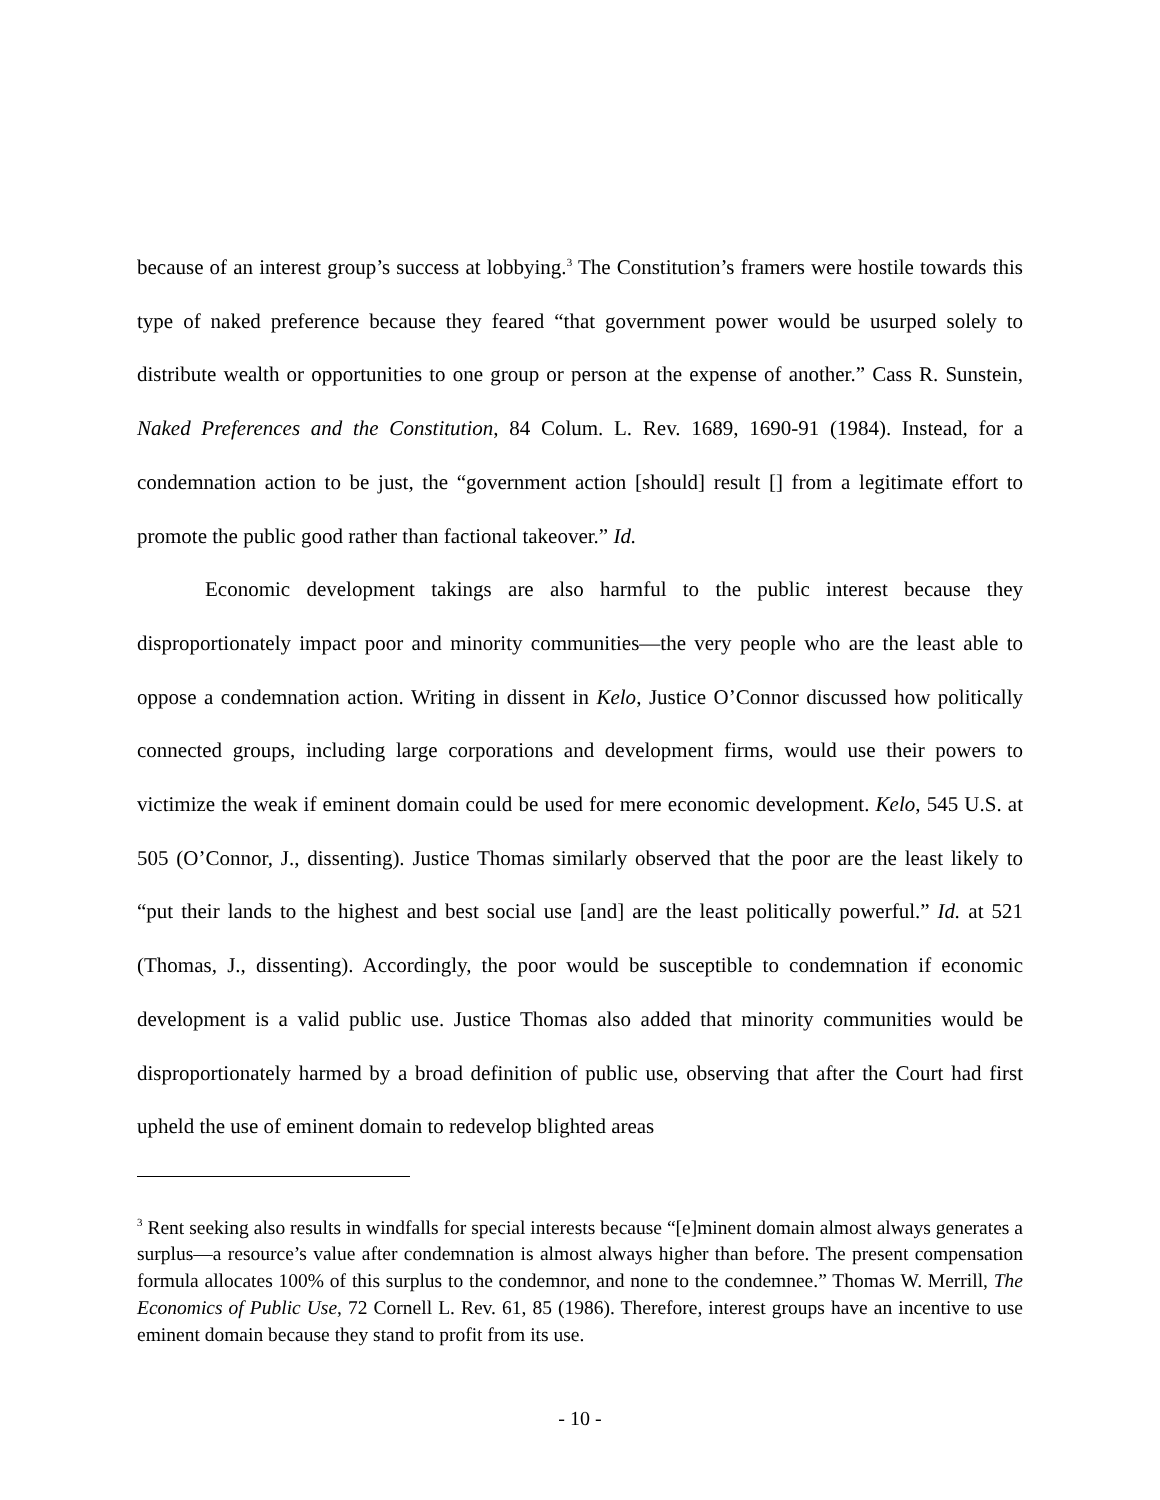because of an interest group’s success at lobbying.<sup>3</sup> The Constitution’s framers were hostile towards this type of naked preference because they feared “that government power would be usurped solely to distribute wealth or opportunities to one group or person at the expense of another.” Cass R. Sunstein, Naked Preferences and the Constitution, 84 Colum. L. Rev. 1689, 1690-91 (1984). Instead, for a condemnation action to be just, the “government action [should] result [] from a legitimate effort to promote the public good rather than factional takeover.” Id.
Economic development takings are also harmful to the public interest because they disproportionately impact poor and minority communities—the very people who are the least able to oppose a condemnation action. Writing in dissent in Kelo, Justice O’Connor discussed how politically connected groups, including large corporations and development firms, would use their powers to victimize the weak if eminent domain could be used for mere economic development. Kelo, 545 U.S. at 505 (O’Connor, J., dissenting). Justice Thomas similarly observed that the poor are the least likely to “put their lands to the highest and best social use [and] are the least politically powerful.” Id. at 521 (Thomas, J., dissenting). Accordingly, the poor would be susceptible to condemnation if economic development is a valid public use. Justice Thomas also added that minority communities would be disproportionately harmed by a broad definition of public use, observing that after the Court had first upheld the use of eminent domain to redevelop blighted areas
<sup>3</sup> Rent seeking also results in windfalls for special interests because “[e]minent domain almost always generates a surplus—a resource’s value after condemnation is almost always higher than before. The present compensation formula allocates 100% of this surplus to the condemnor, and none to the condemnee.” Thomas W. Merrill, The Economics of Public Use, 72 Cornell L. Rev. 61, 85 (1986). Therefore, interest groups have an incentive to use eminent domain because they stand to profit from its use.
- 10 -